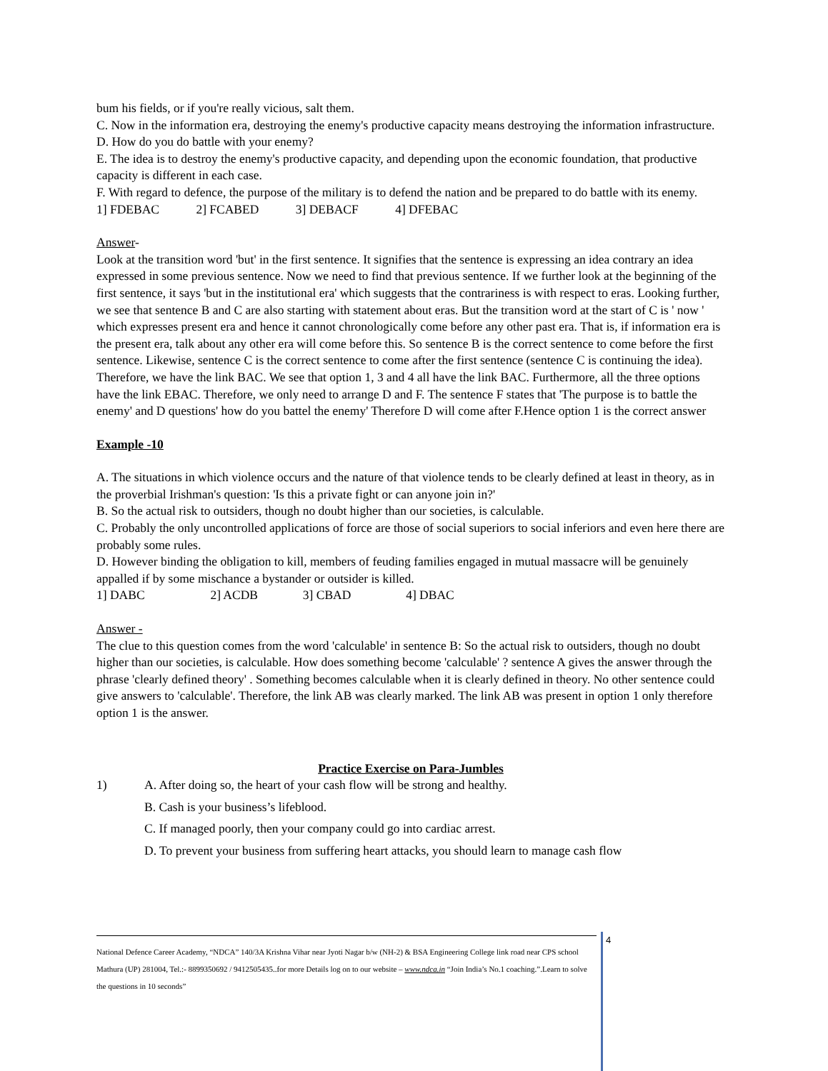bum his fields, or if you're really vicious, salt them.
C. Now in the information era, destroying the enemy's productive capacity means destroying the information infrastructure.
D. How do you do battle with your enemy?
E. The idea is to destroy the enemy's productive capacity, and depending upon the economic foundation, that productive capacity is different in each case.
F. With regard to defence, the purpose of the military is to defend the nation and be prepared to do battle with its enemy.
1] FDEBAC 2] FCABED 3] DEBACF 4] DFEBAC
Answer-
Look at the transition word 'but' in the first sentence. It signifies that the sentence is expressing an idea contrary an idea expressed in some previous sentence. Now we need to find that previous sentence. If we further look at the beginning of the first sentence, it says 'but in the institutional era' which suggests that the contrariness is with respect to eras. Looking further, we see that sentence B and C are also starting with statement about eras. But the transition word at the start of C is ' now ' which expresses present era and hence it cannot chronologically come before any other past era. That is, if information era is the present era, talk about any other era will come before this. So sentence B is the correct sentence to come before the first sentence. Likewise, sentence C is the correct sentence to come after the first sentence (sentence C is continuing the idea). Therefore, we have the link BAC. We see that option 1, 3 and 4 all have the link BAC. Furthermore, all the three options have the link EBAC. Therefore, we only need to arrange D and F. The sentence F states that 'The purpose is to battle the enemy' and D questions' how do you battel the enemy' Therefore D will come after F.Hence option 1 is the correct answer
Example -10
A. The situations in which violence occurs and the nature of that violence tends to be clearly defined at least in theory, as in the proverbial Irishman's question: 'Is this a private fight or can anyone join in?'
B. So the actual risk to outsiders, though no doubt higher than our societies, is calculable.
C. Probably the only uncontrolled applications of force are those of social superiors to social inferiors and even here there are probably some rules.
D. However binding the obligation to kill, members of feuding families engaged in mutual massacre will be genuinely appalled if by some mischance a bystander or outsider is killed.
1] DABC 2] ACDB 3] CBAD 4] DBAC
Answer -
The clue to this question comes from the word 'calculable' in sentence B: So the actual risk to outsiders, though no doubt higher than our societies, is calculable. How does something become 'calculable' ? sentence A gives the answer through the phrase 'clearly defined theory' . Something becomes calculable when it is clearly defined in theory. No other sentence could give answers to 'calculable'. Therefore, the link AB was clearly marked. The link AB was present in option 1 only therefore option 1 is the answer.
Practice Exercise on Para-Jumbles
1) A. After doing so, the heart of your cash flow will be strong and healthy.
B. Cash is your business’s lifeblood.
C. If managed poorly, then your company could go into cardiac arrest.
D. To prevent your business from suffering heart attacks, you should learn to manage cash flow
National Defence Career Academy, “NDCA” 140/3A Krishna Vihar near Jyoti Nagar b/w (NH-2) & BSA Engineering College link road near CPS school Mathura (UP) 281004, Tel.:- 8899350692 / 9412505435..for more Details log on to our website – www.ndca.in “Join India’s No.1 coaching.”.Learn to solve the questions in 10 seconds”
4